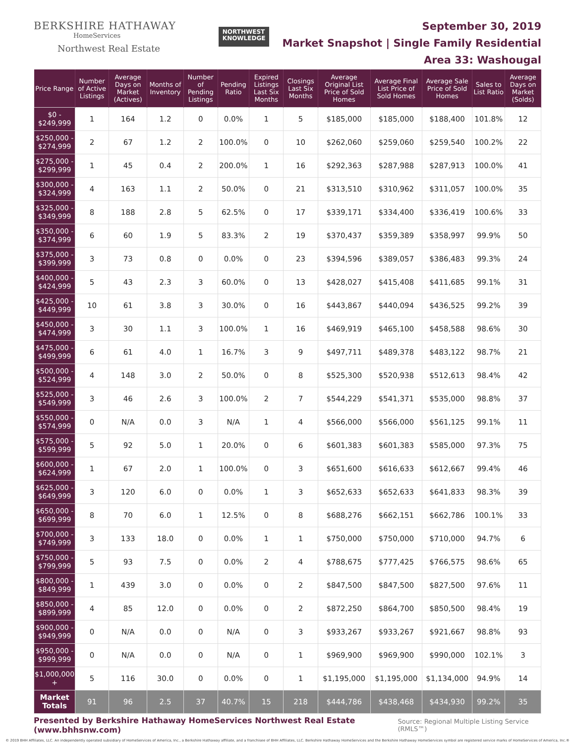BERKSHIRE HATHAWAY
HomeServices
Northwest Real Estate
NORTHWEST
KNOWLEDGE
September 30, 2019
Market Snapshot | Single Family Residential
Area 33: Washougal
| Price Range | Number of Active Listings | Average Days on Market (Actives) | Months of Inventory | Number of Pending Listings | Pending Ratio | Expired Listings Last Six Months | Closings Last Six Months | Average Original List Price of Sold Homes | Average Final List Price of Sold Homes | Average Sale Price of Sold Homes | Sales to List Ratio | Average Days on Market (Solds) |
| --- | --- | --- | --- | --- | --- | --- | --- | --- | --- | --- | --- | --- |
| $0 - $249,999 | 1 | 164 | 1.2 | 0 | 0.0% | 1 | 5 | $185,000 | $185,000 | $188,400 | 101.8% | 12 |
| $250,000 - $274,999 | 2 | 67 | 1.2 | 2 | 100.0% | 0 | 10 | $262,060 | $259,060 | $259,540 | 100.2% | 22 |
| $275,000 - $299,999 | 1 | 45 | 0.4 | 2 | 200.0% | 1 | 16 | $292,363 | $287,988 | $287,913 | 100.0% | 41 |
| $300,000 - $324,999 | 4 | 163 | 1.1 | 2 | 50.0% | 0 | 21 | $313,510 | $310,962 | $311,057 | 100.0% | 35 |
| $325,000 - $349,999 | 8 | 188 | 2.8 | 5 | 62.5% | 0 | 17 | $339,171 | $334,400 | $336,419 | 100.6% | 33 |
| $350,000 - $374,999 | 6 | 60 | 1.9 | 5 | 83.3% | 2 | 19 | $370,437 | $359,389 | $358,997 | 99.9% | 50 |
| $375,000 - $399,999 | 3 | 73 | 0.8 | 0 | 0.0% | 0 | 23 | $394,596 | $389,057 | $386,483 | 99.3% | 24 |
| $400,000 - $424,999 | 5 | 43 | 2.3 | 3 | 60.0% | 0 | 13 | $428,027 | $415,408 | $411,685 | 99.1% | 31 |
| $425,000 - $449,999 | 10 | 61 | 3.8 | 3 | 30.0% | 0 | 16 | $443,867 | $440,094 | $436,525 | 99.2% | 39 |
| $450,000 - $474,999 | 3 | 30 | 1.1 | 3 | 100.0% | 1 | 16 | $469,919 | $465,100 | $458,588 | 98.6% | 30 |
| $475,000 - $499,999 | 6 | 61 | 4.0 | 1 | 16.7% | 3 | 9 | $497,711 | $489,378 | $483,122 | 98.7% | 21 |
| $500,000 - $524,999 | 4 | 148 | 3.0 | 2 | 50.0% | 0 | 8 | $525,300 | $520,938 | $512,613 | 98.4% | 42 |
| $525,000 - $549,999 | 3 | 46 | 2.6 | 3 | 100.0% | 2 | 7 | $544,229 | $541,371 | $535,000 | 98.8% | 37 |
| $550,000 - $574,999 | 0 | N/A | 0.0 | 3 | N/A | 1 | 4 | $566,000 | $566,000 | $561,125 | 99.1% | 11 |
| $575,000 - $599,999 | 5 | 92 | 5.0 | 1 | 20.0% | 0 | 6 | $601,383 | $601,383 | $585,000 | 97.3% | 75 |
| $600,000 - $624,999 | 1 | 67 | 2.0 | 1 | 100.0% | 0 | 3 | $651,600 | $616,633 | $612,667 | 99.4% | 46 |
| $625,000 - $649,999 | 3 | 120 | 6.0 | 0 | 0.0% | 1 | 3 | $652,633 | $652,633 | $641,833 | 98.3% | 39 |
| $650,000 - $699,999 | 8 | 70 | 6.0 | 1 | 12.5% | 0 | 8 | $688,276 | $662,151 | $662,786 | 100.1% | 33 |
| $700,000 - $749,999 | 3 | 133 | 18.0 | 0 | 0.0% | 1 | 1 | $750,000 | $750,000 | $710,000 | 94.7% | 6 |
| $750,000 - $799,999 | 5 | 93 | 7.5 | 0 | 0.0% | 2 | 4 | $788,675 | $777,425 | $766,575 | 98.6% | 65 |
| $800,000 - $849,999 | 1 | 439 | 3.0 | 0 | 0.0% | 0 | 2 | $847,500 | $847,500 | $827,500 | 97.6% | 11 |
| $850,000 - $899,999 | 4 | 85 | 12.0 | 0 | 0.0% | 0 | 2 | $872,250 | $864,700 | $850,500 | 98.4% | 19 |
| $900,000 - $949,999 | 0 | N/A | 0.0 | 0 | N/A | 0 | 3 | $933,267 | $933,267 | $921,667 | 98.8% | 93 |
| $950,000 - $999,999 | 0 | N/A | 0.0 | 0 | N/A | 0 | 1 | $969,900 | $969,900 | $990,000 | 102.1% | 3 |
| $1,000,000 + | 5 | 116 | 30.0 | 0 | 0.0% | 0 | 1 | $1,195,000 | $1,195,000 | $1,134,000 | 94.9% | 14 |
| Market Totals | 91 | 96 | 2.5 | 37 | 40.7% | 15 | 218 | $444,786 | $438,468 | $434,930 | 99.2% | 35 |
Presented by Berkshire Hathaway HomeServices Northwest Real Estate (www.bhhsnw.com) Source: Regional Multiple Listing Service (RMLS™)
© 2019 BHH Affiliates, LLC. An independently operated subsidiary of HomeServices of America, Inc., a Berkshire Hathaway affiliate, and a franchisee of BHH Affiliates, LLC. Berkshire Hathaway HomeServices and the Berkshire Hathaway HomeServices symbol are registered service marks of HomeServices of America, Inc.®